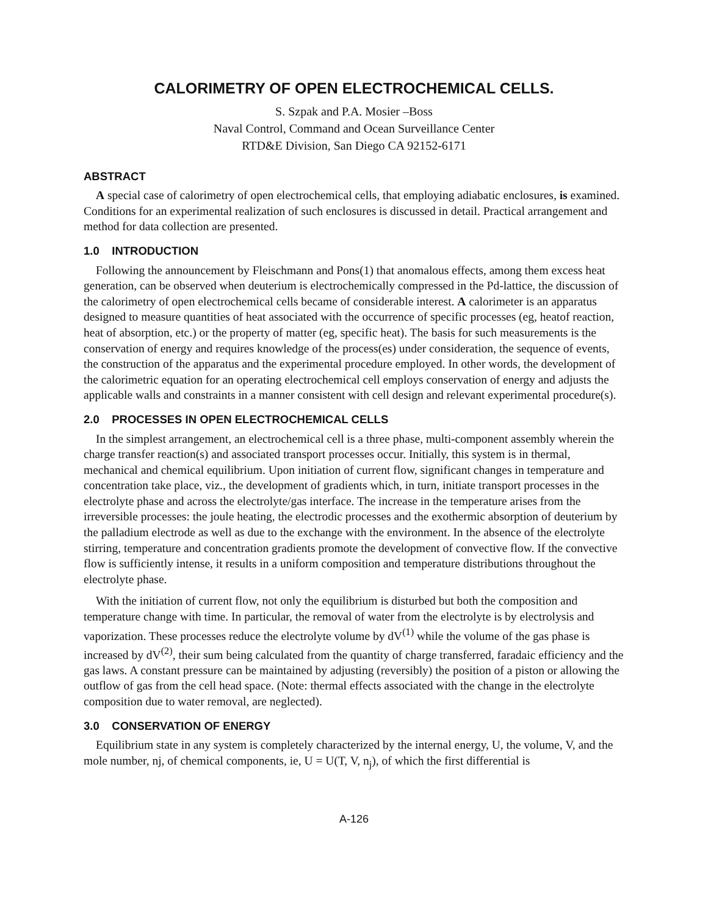CALORIMETRY OF OPEN ELECTROCHEMICAL CELLS.
S. Szpak and P.A. Mosier –Boss
Naval Control, Command and Ocean Surveillance Center
RTD&E Division, San Diego CA 92152-6171
ABSTRACT
A special case of calorimetry of open electrochemical cells, that employing adiabatic enclosures, is examined. Conditions for an experimental realization of such enclosures is discussed in detail. Practical arrangement and method for data collection are presented.
1.0 INTRODUCTION
Following the announcement by Fleischmann and Pons(1) that anomalous effects, among them excess heat generation, can be observed when deuterium is electrochemically compressed in the Pd-lattice, the discussion of the calorimetry of open electrochemical cells became of considerable interest. A calorimeter is an apparatus designed to measure quantities of heat associated with the occurrence of specific processes (eg, heatof reaction, heat of absorption, etc.) or the property of matter (eg, specific heat). The basis for such measurements is the conservation of energy and requires knowledge of the process(es) under consideration, the sequence of events, the construction of the apparatus and the experimental procedure employed. In other words, the development of the calorimetric equation for an operating electrochemical cell employs conservation of energy and adjusts the applicable walls and constraints in a manner consistent with cell design and relevant experimental procedure(s).
2.0 PROCESSES IN OPEN ELECTROCHEMICAL CELLS
In the simplest arrangement, an electrochemical cell is a three phase, multi-component assembly wherein the charge transfer reaction(s) and associated transport processes occur. Initially, this system is in thermal, mechanical and chemical equilibrium. Upon initiation of current flow, significant changes in temperature and concentration take place, viz., the development of gradients which, in turn, initiate transport processes in the electrolyte phase and across the electrolyte/gas interface. The increase in the temperature arises from the irreversible processes: the joule heating, the electrodic processes and the exothermic absorption of deuterium by the palladium electrode as well as due to the exchange with the environment. In the absence of the electrolyte stirring, temperature and concentration gradients promote the development of convective flow. If the convective flow is sufficiently intense, it results in a uniform composition and temperature distributions throughout the electrolyte phase.
With the initiation of current flow, not only the equilibrium is disturbed but both the composition and temperature change with time. In particular, the removal of water from the electrolyte is by electrolysis and vaporization. These processes reduce the electrolyte volume by dV<sup>(1)</sup> while the volume of the gas phase is increased by dV<sup>(2)</sup>, their sum being calculated from the quantity of charge transferred, faradaic efficiency and the gas laws. A constant pressure can be maintained by adjusting (reversibly) the position of a piston or allowing the outflow of gas from the cell head space. (Note: thermal effects associated with the change in the electrolyte composition due to water removal, are neglected).
3.0 CONSERVATION OF ENERGY
Equilibrium state in any system is completely characterized by the internal energy, U, the volume, V, and the mole number, nj, of chemical components, ie, U = U(T, V, n<sub>j</sub>), of which the first differential is
A-126